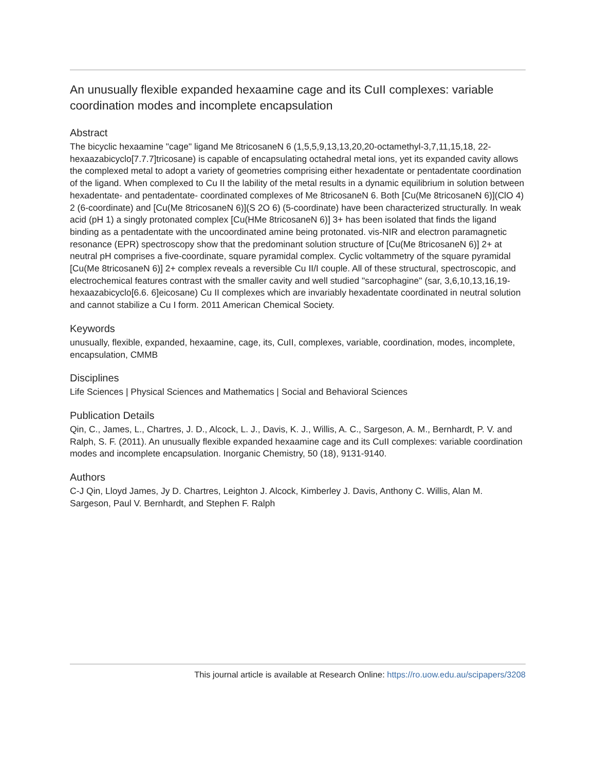An unusually flexible expanded hexaamine cage and its CuII complexes: variable coordination modes and incomplete encapsulation
Abstract
The bicyclic hexaamine "cage" ligand Me 8tricosaneN 6 (1,5,5,9,13,13,20,20-octamethyl-3,7,11,15,18, 22-hexaazabicyclo[7.7.7]tricosane) is capable of encapsulating octahedral metal ions, yet its expanded cavity allows the complexed metal to adopt a variety of geometries comprising either hexadentate or pentadentate coordination of the ligand. When complexed to Cu II the lability of the metal results in a dynamic equilibrium in solution between hexadentate- and pentadentate- coordinated complexes of Me 8tricosaneN 6. Both [Cu(Me 8tricosaneN 6)](ClO 4) 2 (6-coordinate) and [Cu(Me 8tricosaneN 6)](S 2O 6) (5-coordinate) have been characterized structurally. In weak acid (pH 1) a singly protonated complex [Cu(HMe 8tricosaneN 6)] 3+ has been isolated that finds the ligand binding as a pentadentate with the uncoordinated amine being protonated. vis-NIR and electron paramagnetic resonance (EPR) spectroscopy show that the predominant solution structure of [Cu(Me 8tricosaneN 6)] 2+ at neutral pH comprises a five-coordinate, square pyramidal complex. Cyclic voltammetry of the square pyramidal [Cu(Me 8tricosaneN 6)] 2+ complex reveals a reversible Cu II/I couple. All of these structural, spectroscopic, and electrochemical features contrast with the smaller cavity and well studied "sarcophagine" (sar, 3,6,10,13,16,19-hexaazabicyclo[6.6. 6]eicosane) Cu II complexes which are invariably hexadentate coordinated in neutral solution and cannot stabilize a Cu I form. 2011 American Chemical Society.
Keywords
unusually, flexible, expanded, hexaamine, cage, its, CuII, complexes, variable, coordination, modes, incomplete, encapsulation, CMMB
Disciplines
Life Sciences | Physical Sciences and Mathematics | Social and Behavioral Sciences
Publication Details
Qin, C., James, L., Chartres, J. D., Alcock, L. J., Davis, K. J., Willis, A. C., Sargeson, A. M., Bernhardt, P. V. and Ralph, S. F. (2011). An unusually flexible expanded hexaamine cage and its CuII complexes: variable coordination modes and incomplete encapsulation. Inorganic Chemistry, 50 (18), 9131-9140.
Authors
C-J Qin, Lloyd James, Jy D. Chartres, Leighton J. Alcock, Kimberley J. Davis, Anthony C. Willis, Alan M. Sargeson, Paul V. Bernhardt, and Stephen F. Ralph
This journal article is available at Research Online: https://ro.uow.edu.au/scipapers/3208